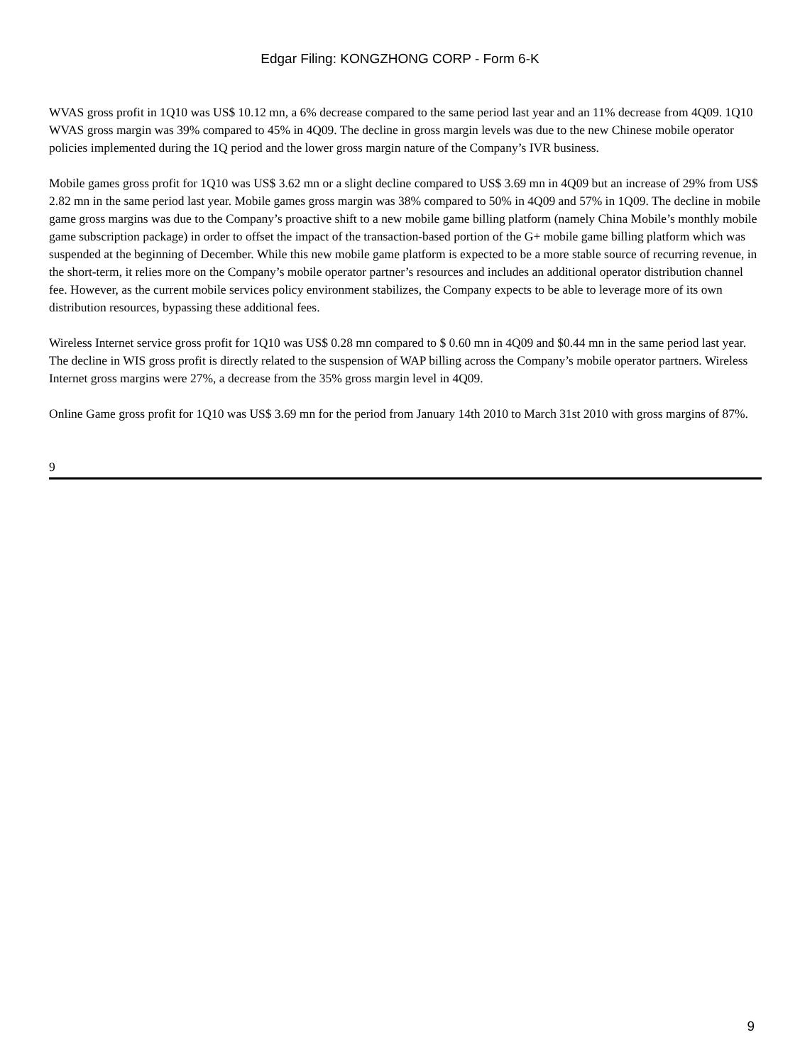Edgar Filing: KONGZHONG CORP - Form 6-K
WVAS gross profit in 1Q10 was US$ 10.12 mn, a 6% decrease compared to the same period last year and an 11% decrease from 4Q09. 1Q10 WVAS gross margin was 39% compared to 45% in 4Q09. The decline in gross margin levels was due to the new Chinese mobile operator policies implemented during the 1Q period and the lower gross margin nature of the Company’s IVR business.
Mobile games gross profit for 1Q10 was US$ 3.62 mn or a slight decline compared to US$ 3.69 mn in 4Q09 but an increase of 29% from US$ 2.82 mn in the same period last year. Mobile games gross margin was 38% compared to 50% in 4Q09 and 57% in 1Q09. The decline in mobile game gross margins was due to the Company’s proactive shift to a new mobile game billing platform (namely China Mobile’s monthly mobile game subscription package) in order to offset the impact of the transaction-based portion of the G+ mobile game billing platform which was suspended at the beginning of December. While this new mobile game platform is expected to be a more stable source of recurring revenue, in the short-term, it relies more on the Company’s mobile operator partner’s resources and includes an additional operator distribution channel fee. However, as the current mobile services policy environment stabilizes, the Company expects to be able to leverage more of its own distribution resources, bypassing these additional fees.
Wireless Internet service gross profit for 1Q10 was US$ 0.28 mn compared to $ 0.60 mn in 4Q09 and $0.44 mn in the same period last year. The decline in WIS gross profit is directly related to the suspension of WAP billing across the Company’s mobile operator partners. Wireless Internet gross margins were 27%, a decrease from the 35% gross margin level in 4Q09.
Online Game gross profit for 1Q10 was US$ 3.69 mn for the period from January 14th 2010 to March 31st 2010 with gross margins of 87%.
9
9